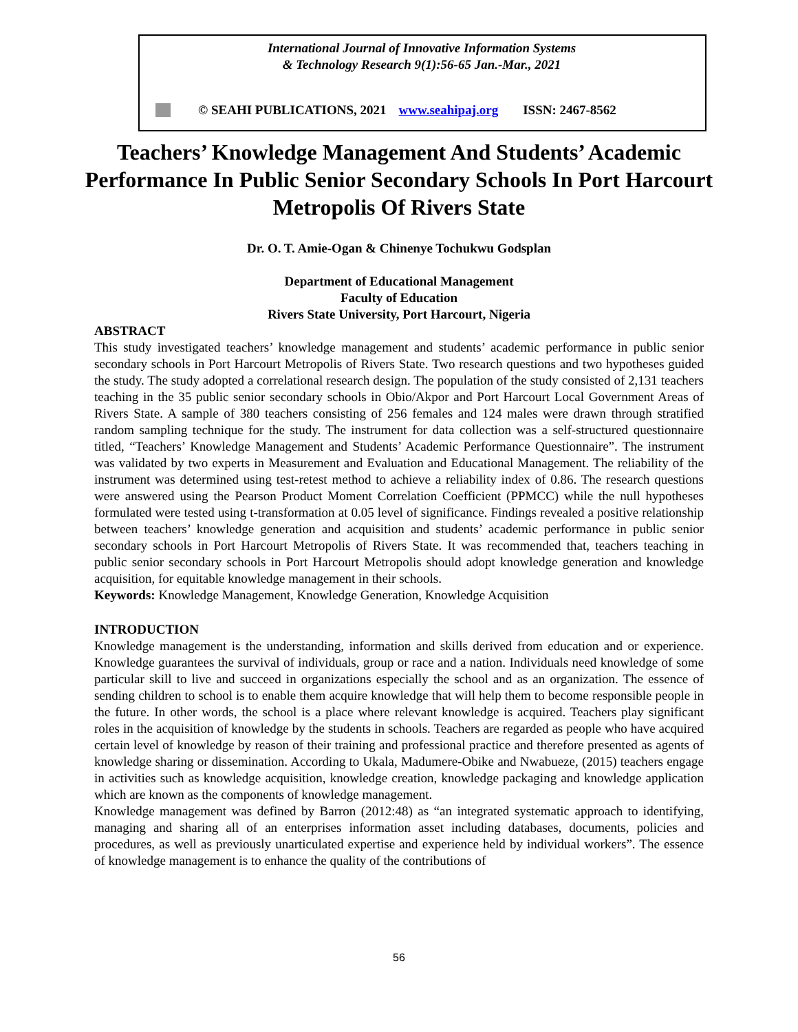International Journal of Innovative Information Systems
& Technology Research 9(1):56-65 Jan.-Mar., 2021
© SEAHI PUBLICATIONS, 2021 www.seahipaj.org ISSN: 2467-8562
Teachers’ Knowledge Management And Students’ Academic Performance In Public Senior Secondary Schools In Port Harcourt Metropolis Of Rivers State
Dr. O. T. Amie-Ogan & Chinenye Tochukwu Godsplan
Department of Educational Management
Faculty of Education
Rivers State University, Port Harcourt, Nigeria
ABSTRACT
This study investigated teachers’ knowledge management and students’ academic performance in public senior secondary schools in Port Harcourt Metropolis of Rivers State. Two research questions and two hypotheses guided the study. The study adopted a correlational research design. The population of the study consisted of 2,131 teachers teaching in the 35 public senior secondary schools in Obio/Akpor and Port Harcourt Local Government Areas of Rivers State. A sample of 380 teachers consisting of 256 females and 124 males were drawn through stratified random sampling technique for the study. The instrument for data collection was a self-structured questionnaire titled, “Teachers’ Knowledge Management and Students’ Academic Performance Questionnaire”. The instrument was validated by two experts in Measurement and Evaluation and Educational Management. The reliability of the instrument was determined using test-retest method to achieve a reliability index of 0.86. The research questions were answered using the Pearson Product Moment Correlation Coefficient (PPMCC) while the null hypotheses formulated were tested using t-transformation at 0.05 level of significance. Findings revealed a positive relationship between teachers’ knowledge generation and acquisition and students’ academic performance in public senior secondary schools in Port Harcourt Metropolis of Rivers State. It was recommended that, teachers teaching in public senior secondary schools in Port Harcourt Metropolis should adopt knowledge generation and knowledge acquisition, for equitable knowledge management in their schools.
Keywords: Knowledge Management, Knowledge Generation, Knowledge Acquisition
INTRODUCTION
Knowledge management is the understanding, information and skills derived from education and or experience. Knowledge guarantees the survival of individuals, group or race and a nation. Individuals need knowledge of some particular skill to live and succeed in organizations especially the school and as an organization. The essence of sending children to school is to enable them acquire knowledge that will help them to become responsible people in the future. In other words, the school is a place where relevant knowledge is acquired. Teachers play significant roles in the acquisition of knowledge by the students in schools. Teachers are regarded as people who have acquired certain level of knowledge by reason of their training and professional practice and therefore presented as agents of knowledge sharing or dissemination. According to Ukala, Madumere-Obike and Nwabueze, (2015) teachers engage in activities such as knowledge acquisition, knowledge creation, knowledge packaging and knowledge application which are known as the components of knowledge management.
Knowledge management was defined by Barron (2012:48) as “an integrated systematic approach to identifying, managing and sharing all of an enterprises information asset including databases, documents, policies and procedures, as well as previously unarticulated expertise and experience held by individual workers”. The essence of knowledge management is to enhance the quality of the contributions of
56